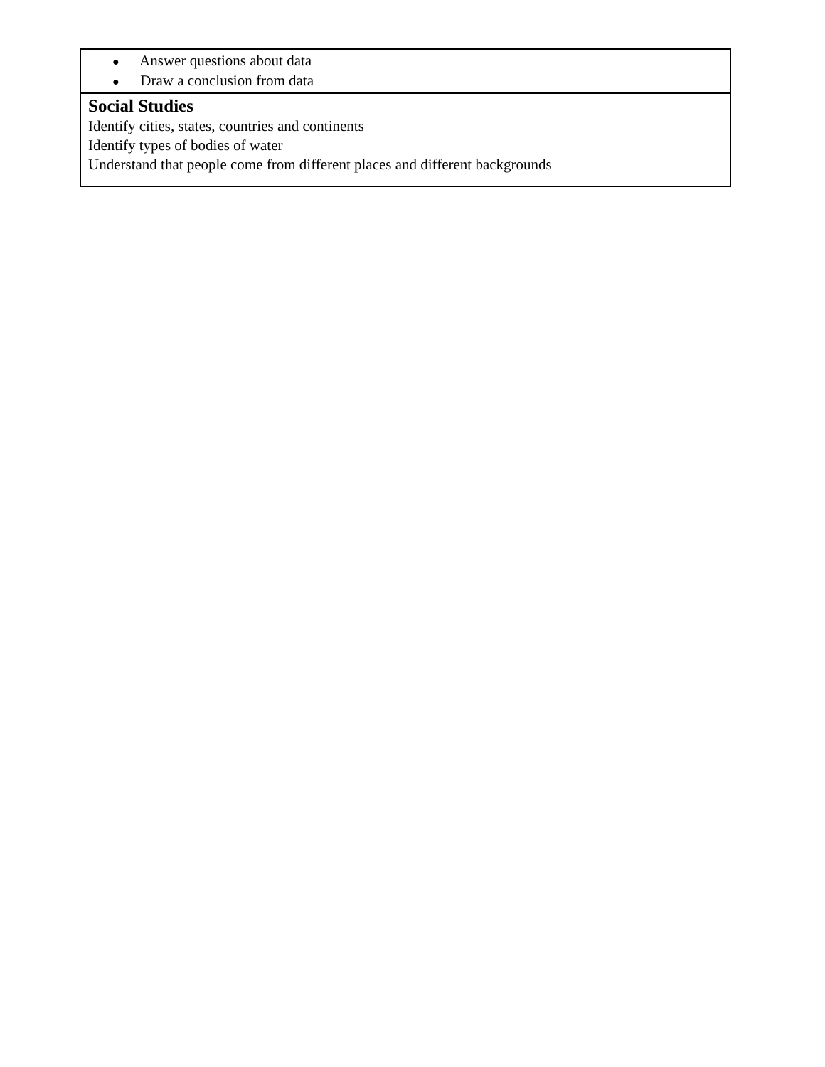| ● Answer questions about data ● Draw a conclusion from data |
| Social Studies Identify cities, states, countries and continents Identify types of bodies of water Understand that people come from different places and different backgrounds |